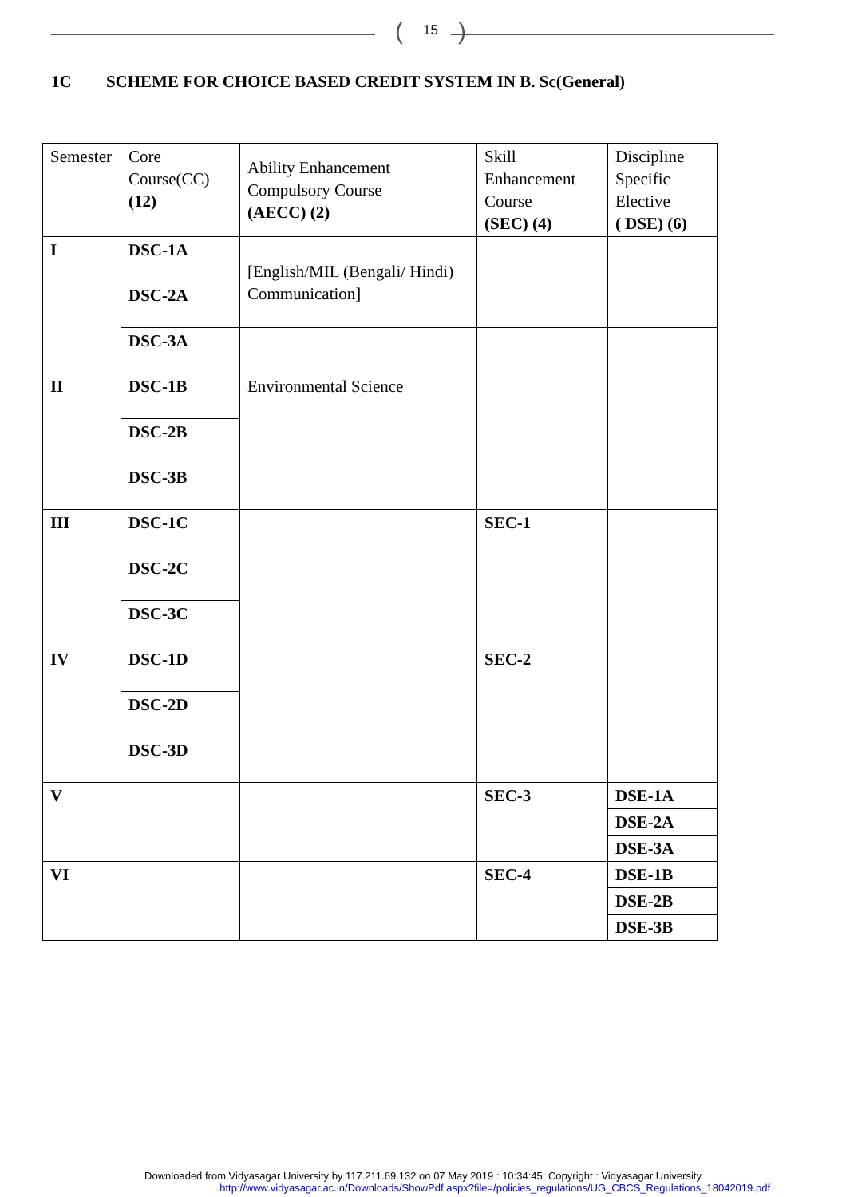(15)
1C SCHEME FOR CHOICE BASED CREDIT SYSTEM IN B. Sc(General)
| Semester | Core Course(CC) (12) | Ability Enhancement Compulsory Course (AECC) (2) | Skill Enhancement Course (SEC) (4) | Discipline Specific Elective ( DSE) (6) |
| I | DSC-1A | [English/MIL (Bengali/ Hindi) Communication] | | |
| | DSC-2A | | | |
| | DSC-3A | | | |
| II | DSC-1B | Environmental Science | | |
| | DSC-2B | | | |
| | DSC-3B | | | |
| III | DSC-1C | | SEC-1 | |
| | DSC-2C | | | |
| | DSC-3C | | | |
| IV | DSC-1D | | SEC-2 | |
| | DSC-2D | | | |
| | DSC-3D | | | |
| V | | | SEC-3 | DSE-1A |
| | | | | DSE-2A |
| | | | | DSE-3A |
| VI | | | SEC-4 | DSE-1B |
| | | | | DSE-2B |
| | | | | DSE-3B |
Downloaded from Vidyasagar University by 117.211.69.132 on 07 May 2019 : 10:34:45; Copyright : Vidyasagar University
http://www.vidyasagar.ac.in/Downloads/ShowPdf.aspx?file=/policies_regulations/UG_CBCS_Regulations_18042019.pdf